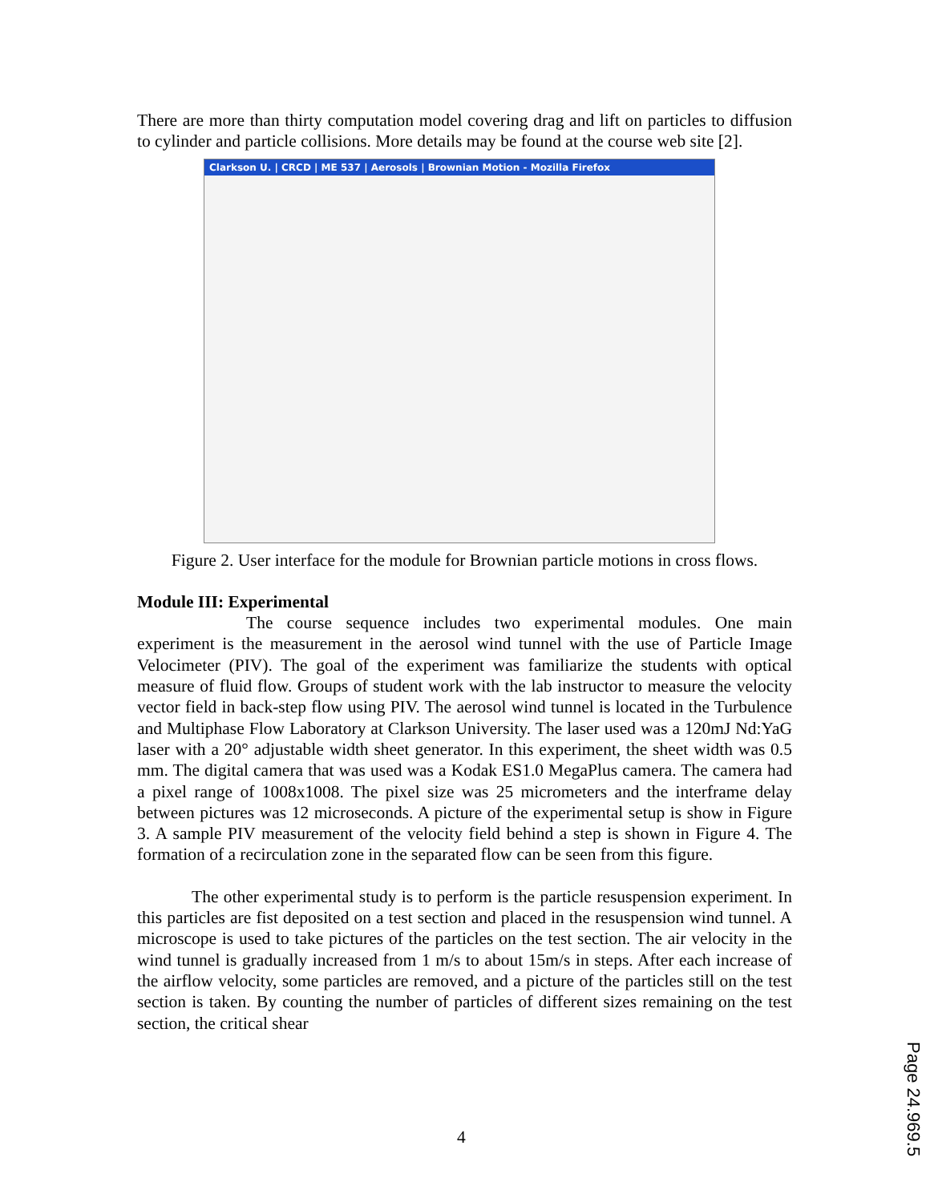There are more than thirty computation model covering drag and lift on particles to diffusion to cylinder and particle collisions. More details may be found at the course web site [2].
Clarkson U. | CRCD | ME 537 | Aerosols | Brownian Motion - Mozilla Firefox
Figure 2. User interface for the module for Brownian particle motions in cross flows.
Module III: Experimental
The course sequence includes two experimental modules. One main experiment is the measurement in the aerosol wind tunnel with the use of Particle Image Velocimeter (PIV). The goal of the experiment was familiarize the students with optical measure of fluid flow. Groups of student work with the lab instructor to measure the velocity vector field in back-step flow using PIV. The aerosol wind tunnel is located in the Turbulence and Multiphase Flow Laboratory at Clarkson University. The laser used was a 120mJ Nd:YaG laser with a 20° adjustable width sheet generator. In this experiment, the sheet width was 0.5 mm. The digital camera that was used was a Kodak ES1.0 MegaPlus camera. The camera had a pixel range of 1008x1008. The pixel size was 25 micrometers and the interframe delay between pictures was 12 microseconds. A picture of the experimental setup is show in Figure 3. A sample PIV measurement of the velocity field behind a step is shown in Figure 4. The formation of a recirculation zone in the separated flow can be seen from this figure.
The other experimental study is to perform is the particle resuspension experiment. In this particles are fist deposited on a test section and placed in the resuspension wind tunnel. A microscope is used to take pictures of the particles on the test section. The air velocity in the wind tunnel is gradually increased from 1 m/s to about 15m/s in steps. After each increase of the airflow velocity, some particles are removed, and a picture of the particles still on the test section is taken. By counting the number of particles of different sizes remaining on the test section, the critical shear
4
Page 24.969.5